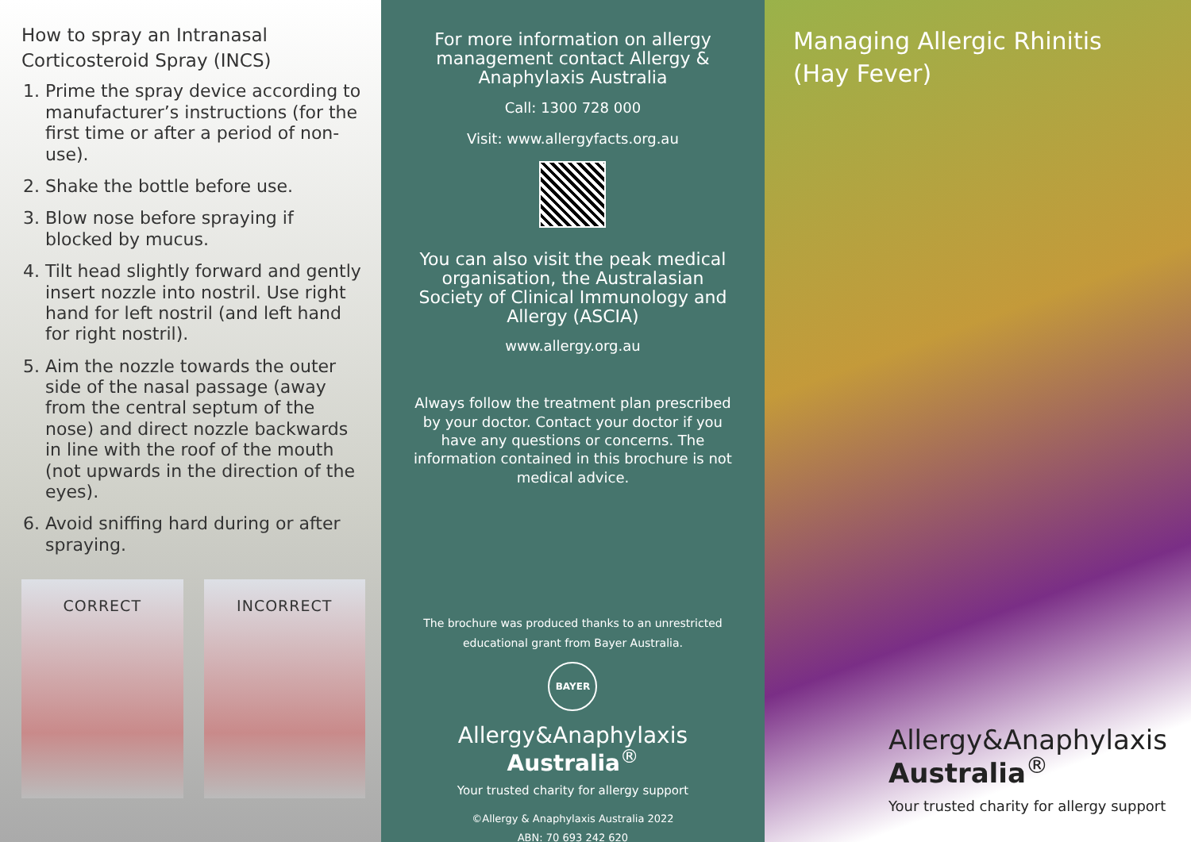How to spray an Intranasal Corticosteroid Spray (INCS)
1. Prime the spray device according to manufacturer’s instructions (for the first time or after a period of non-use).
2. Shake the bottle before use.
3. Blow nose before spraying if blocked by mucus.
4. Tilt head slightly forward and gently insert nozzle into nostril. Use right hand for left nostril (and left hand for right nostril).
5. Aim the nozzle towards the outer side of the nasal passage (away from the central septum of the nose) and direct nozzle backwards in line with the roof of the mouth (not upwards in the direction of the eyes).
6. Avoid sniffing hard during or after spraying.
CORRECT INCORRECT
For more information on allergy management contact Allergy & Anaphylaxis Australia
Call: 1300 728 000
Visit: www.allergyfacts.org.au
You can also visit the peak medical organisation, the Australasian Society of Clinical Immunology and Allergy (ASCIA)
www.allergy.org.au
Always follow the treatment plan prescribed by your doctor. Contact your doctor if you have any questions or concerns. The information contained in this brochure is not medical advice.
The brochure was produced thanks to an unrestricted educational grant from Bayer Australia.
BAYER
Allergy&Anaphylaxis
Australia<sup>®</sup>
Your trusted charity for allergy support
©Allergy & Anaphylaxis Australia 2022
ABN: 70 693 242 620
Managing Allergic Rhinitis
(Hay Fever)
Allergy&Anaphylaxis
Australia<sup>®</sup>
Your trusted charity for allergy support